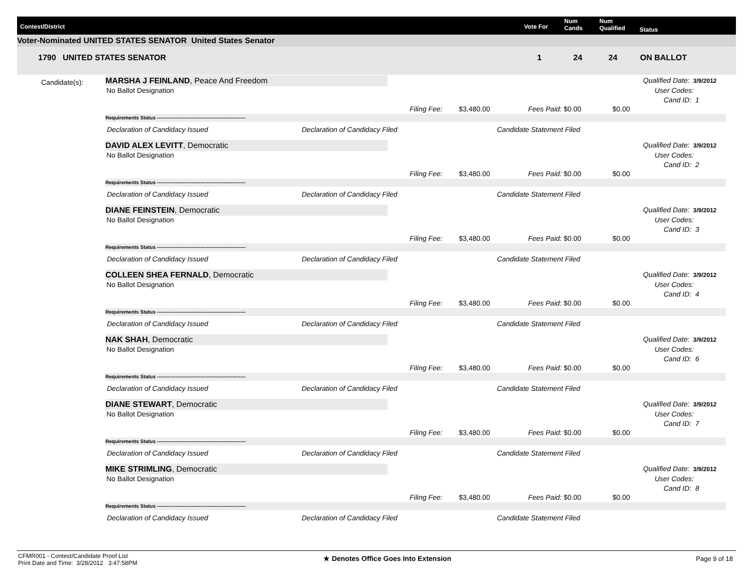Contest/District Vote For
Num
Cands
Num
Qualified Status
Voter-Nominated UNITED STATES SENATOR United States Senator
1790 UNITED STATES SENATOR 1 24 24 ON BALLOT
Candidate(s):
MARSHA J FEINLAND, Peace And Freedom
No Ballot Designation
Qualified Date: 3/9/2012
User Codes:
Cand ID: 1
Filing Fee: $3,480.00 Fees Paid: $0.00 $0.00
Requirements Status -----------------------------------------------------
Declaration of Candidacy Issued Declaration of Candidacy Filed Candidate Statement Filed
DAVID ALEX LEVITT, Democratic
No Ballot Designation
Qualified Date: 3/9/2012
User Codes:
Cand ID: 2
Filing Fee: $3,480.00 Fees Paid: $0.00 $0.00
Requirements Status -----------------------------------------------------
Declaration of Candidacy Issued Declaration of Candidacy Filed Candidate Statement Filed
DIANE FEINSTEIN, Democratic
No Ballot Designation
Qualified Date: 3/9/2012
User Codes:
Cand ID: 3
Filing Fee: $3,480.00 Fees Paid: $0.00 $0.00
Requirements Status -----------------------------------------------------
Declaration of Candidacy Issued Declaration of Candidacy Filed Candidate Statement Filed
COLLEEN SHEA FERNALD, Democratic
No Ballot Designation
Qualified Date: 3/9/2012
User Codes:
Cand ID: 4
Filing Fee: $3,480.00 Fees Paid: $0.00 $0.00
Requirements Status -----------------------------------------------------
Declaration of Candidacy Issued Declaration of Candidacy Filed Candidate Statement Filed
NAK SHAH, Democratic
No Ballot Designation
Qualified Date: 3/9/2012
User Codes:
Cand ID: 6
Filing Fee: $3,480.00 Fees Paid: $0.00 $0.00
Requirements Status -----------------------------------------------------
Declaration of Candidacy Issued Declaration of Candidacy Filed Candidate Statement Filed
DIANE STEWART, Democratic
No Ballot Designation
Qualified Date: 3/9/2012
User Codes:
Cand ID: 7
Filing Fee: $3,480.00 Fees Paid: $0.00 $0.00
Requirements Status -----------------------------------------------------
Declaration of Candidacy Issued Declaration of Candidacy Filed Candidate Statement Filed
MIKE STRIMLING, Democratic
No Ballot Designation
Qualified Date: 3/9/2012
User Codes:
Cand ID: 8
Filing Fee: $3,480.00 Fees Paid: $0.00 $0.00
Requirements Status -----------------------------------------------------
Declaration of Candidacy Issued Declaration of Candidacy Filed Candidate Statement Filed
CFMR001 - Contest/Candidate Proof List
Print Date and Time: 3/28/2012 3:47:58PM
★ Denotes Office Goes Into Extension
Page 9 of 18